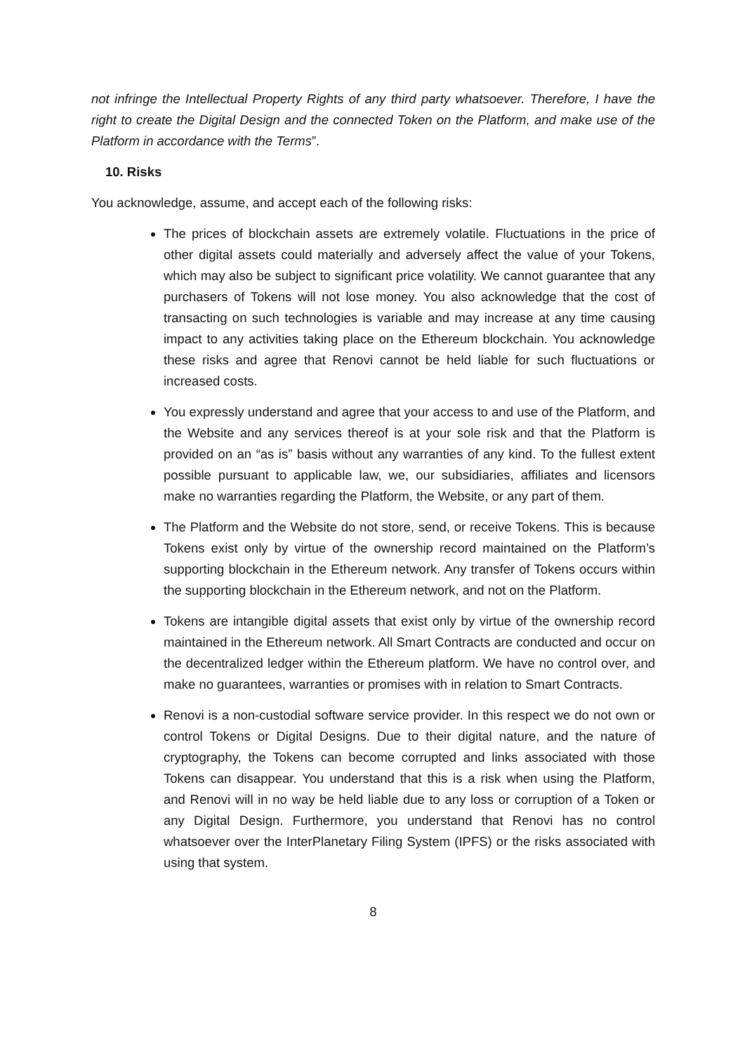not infringe the Intellectual Property Rights of any third party whatsoever. Therefore, I have the right to create the Digital Design and the connected Token on the Platform, and make use of the Platform in accordance with the Terms”.
10. Risks
You acknowledge, assume, and accept each of the following risks:
The prices of blockchain assets are extremely volatile. Fluctuations in the price of other digital assets could materially and adversely affect the value of your Tokens, which may also be subject to significant price volatility. We cannot guarantee that any purchasers of Tokens will not lose money. You also acknowledge that the cost of transacting on such technologies is variable and may increase at any time causing impact to any activities taking place on the Ethereum blockchain. You acknowledge these risks and agree that Renovi cannot be held liable for such fluctuations or increased costs.
You expressly understand and agree that your access to and use of the Platform, and the Website and any services thereof is at your sole risk and that the Platform is provided on an “as is” basis without any warranties of any kind. To the fullest extent possible pursuant to applicable law, we, our subsidiaries, affiliates and licensors make no warranties regarding the Platform, the Website, or any part of them.
The Platform and the Website do not store, send, or receive Tokens. This is because Tokens exist only by virtue of the ownership record maintained on the Platform’s supporting blockchain in the Ethereum network. Any transfer of Tokens occurs within the supporting blockchain in the Ethereum network, and not on the Platform.
Tokens are intangible digital assets that exist only by virtue of the ownership record maintained in the Ethereum network. All Smart Contracts are conducted and occur on the decentralized ledger within the Ethereum platform. We have no control over, and make no guarantees, warranties or promises with in relation to Smart Contracts.
Renovi is a non-custodial software service provider. In this respect we do not own or control Tokens or Digital Designs. Due to their digital nature, and the nature of cryptography, the Tokens can become corrupted and links associated with those Tokens can disappear. You understand that this is a risk when using the Platform, and Renovi will in no way be held liable due to any loss or corruption of a Token or any Digital Design. Furthermore, you understand that Renovi has no control whatsoever over the InterPlanetary Filing System (IPFS) or the risks associated with using that system.
8